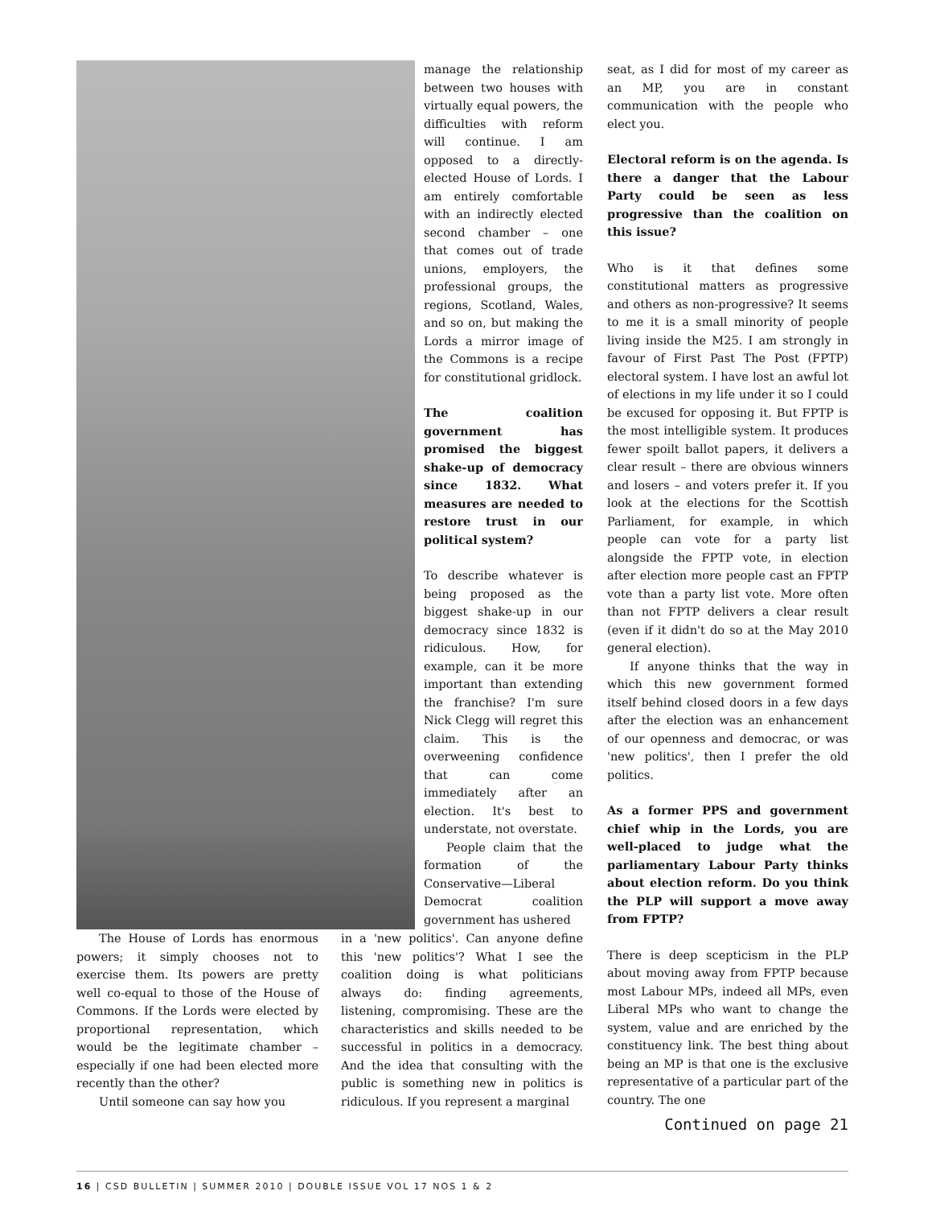manage the relationship between two houses with virtually equal powers, the difficulties with reform will continue. I am opposed to a directly-elected House of Lords. I am entirely comfortable with an indirectly elected second chamber – one that comes out of trade unions, employers, the professional groups, the regions, Scotland, Wales, and so on, but making the Lords a mirror image of the Commons is a recipe for constitutional gridlock.
The coalition government has promised the biggest shake-up of democracy since 1832. What measures are needed to restore trust in our political system?
To describe whatever is being proposed as the biggest shake-up in our democracy since 1832 is ridiculous. How, for example, can it be more important than extending the franchise? I'm sure Nick Clegg will regret this claim. This is the overweening confidence that can come immediately after an election. It's best to understate, not overstate.
People claim that the formation of the Conservative—Liberal Democrat coalition government has ushered
The House of Lords has enormous powers; it simply chooses not to exercise them. Its powers are pretty well co-equal to those of the House of Commons. If the Lords were elected by proportional representation, which would be the legitimate chamber – especially if one had been elected more recently than the other?
Until someone can say how you
in a 'new politics'. Can anyone define this 'new politics'? What I see the coalition doing is what politicians always do: finding agreements, listening, compromising. These are the characteristics and skills needed to be successful in politics in a democracy. And the idea that consulting with the public is something new in politics is ridiculous. If you represent a marginal
seat, as I did for most of my career as an MP, you are in constant communication with the people who elect you.
Electoral reform is on the agenda. Is there a danger that the Labour Party could be seen as less progressive than the coalition on this issue?
Who is it that defines some constitutional matters as progressive and others as non-progressive? It seems to me it is a small minority of people living inside the M25. I am strongly in favour of First Past The Post (FPTP) electoral system. I have lost an awful lot of elections in my life under it so I could be excused for opposing it. But FPTP is the most intelligible system. It produces fewer spoilt ballot papers, it delivers a clear result – there are obvious winners and losers – and voters prefer it. If you look at the elections for the Scottish Parliament, for example, in which people can vote for a party list alongside the FPTP vote, in election after election more people cast an FPTP vote than a party list vote. More often than not FPTP delivers a clear result (even if it didn't do so at the May 2010 general election).
If anyone thinks that the way in which this new government formed itself behind closed doors in a few days after the election was an enhancement of our openness and democrac, or was 'new politics', then I prefer the old politics.
As a former PPS and government chief whip in the Lords, you are well-placed to judge what the parliamentary Labour Party thinks about election reform. Do you think the PLP will support a move away from FPTP?
There is deep scepticism in the PLP about moving away from FPTP because most Labour MPs, indeed all MPs, even Liberal MPs who want to change the system, value and are enriched by the constituency link. The best thing about being an MP is that one is the exclusive representative of a particular part of the country. The one
Continued on page 21
16 | CSD BULLETIN | SUMMER 2010 | DOUBLE ISSUE VOL 17 NOS 1 & 2